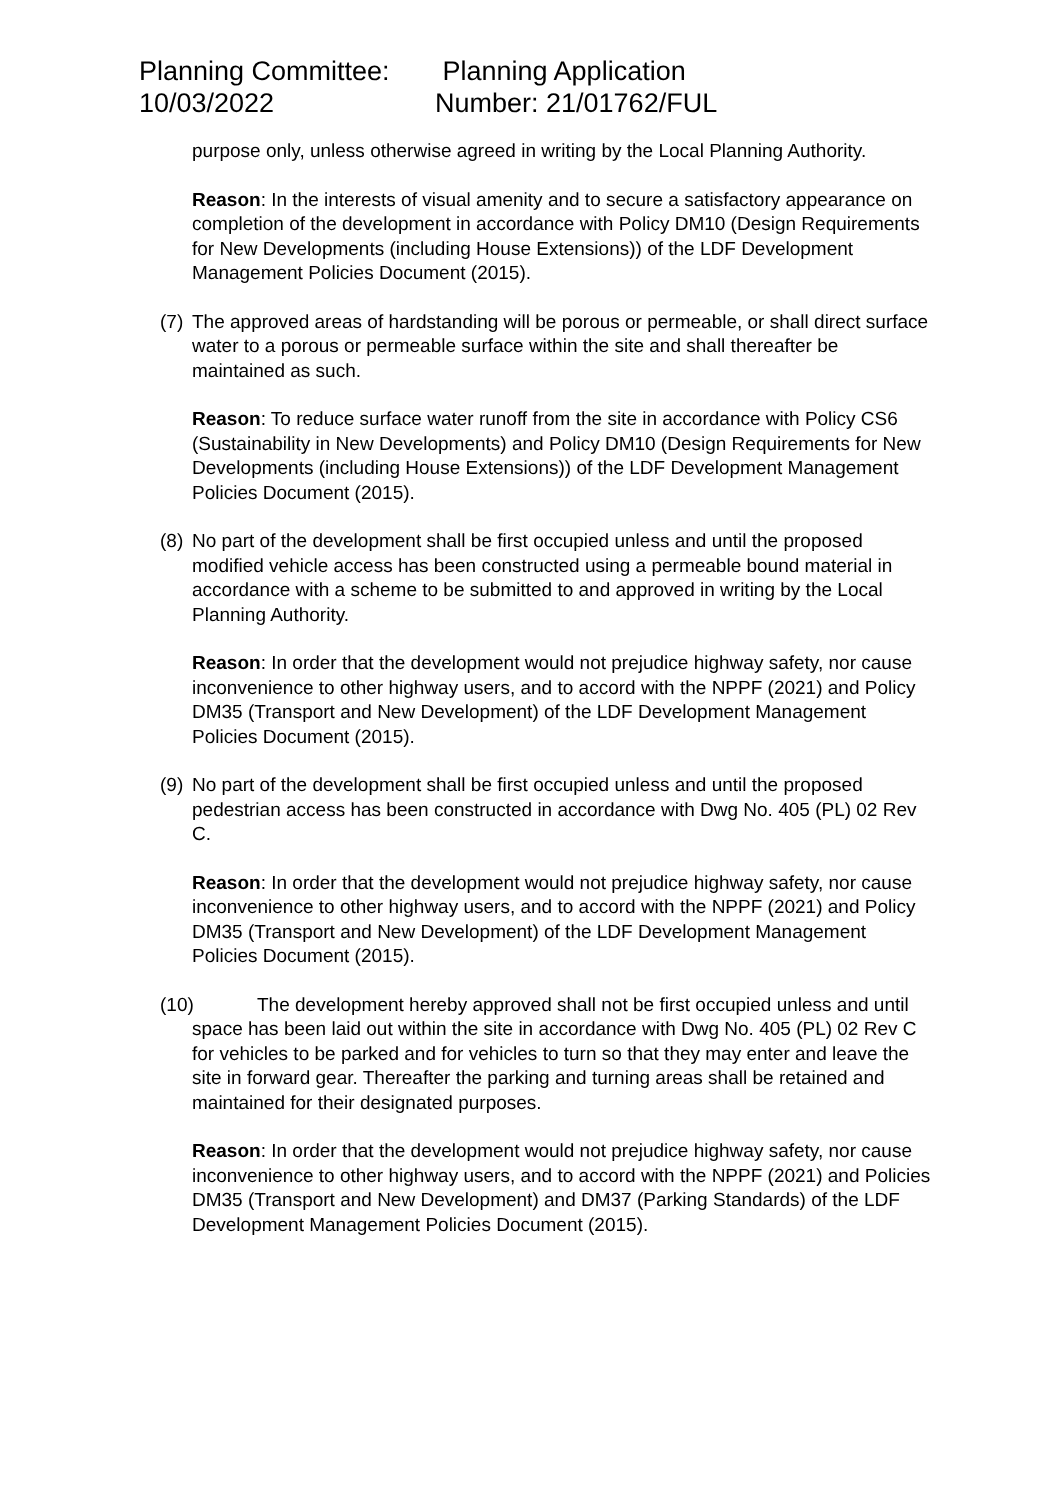Planning Committee:
10/03/2022
Planning Application
Number: 21/01762/FUL
purpose only, unless otherwise agreed in writing by the Local Planning Authority.
Reason: In the interests of visual amenity and to secure a satisfactory appearance on completion of the development in accordance with Policy DM10 (Design Requirements for New Developments (including House Extensions)) of the LDF Development Management Policies Document (2015).
(7) The approved areas of hardstanding will be porous or permeable, or shall direct surface water to a porous or permeable surface within the site and shall thereafter be maintained as such.
Reason: To reduce surface water runoff from the site in accordance with Policy CS6 (Sustainability in New Developments) and Policy DM10 (Design Requirements for New Developments (including House Extensions)) of the LDF Development Management Policies Document (2015).
(8) No part of the development shall be first occupied unless and until the proposed modified vehicle access has been constructed using a permeable bound material in accordance with a scheme to be submitted to and approved in writing by the Local Planning Authority.
Reason: In order that the development would not prejudice highway safety, nor cause inconvenience to other highway users, and to accord with the NPPF (2021) and Policy DM35 (Transport and New Development) of the LDF Development Management Policies Document (2015).
(9) No part of the development shall be first occupied unless and until the proposed pedestrian access has been constructed in accordance with Dwg No. 405 (PL) 02 Rev C.
Reason: In order that the development would not prejudice highway safety, nor cause inconvenience to other highway users, and to accord with the NPPF (2021) and Policy DM35 (Transport and New Development) of the LDF Development Management Policies Document (2015).
(10) The development hereby approved shall not be first occupied unless and until space has been laid out within the site in accordance with Dwg No. 405 (PL) 02 Rev C for vehicles to be parked and for vehicles to turn so that they may enter and leave the site in forward gear. Thereafter the parking and turning areas shall be retained and maintained for their designated purposes.
Reason: In order that the development would not prejudice highway safety, nor cause inconvenience to other highway users, and to accord with the NPPF (2021) and Policies DM35 (Transport and New Development) and DM37 (Parking Standards) of the LDF Development Management Policies Document (2015).